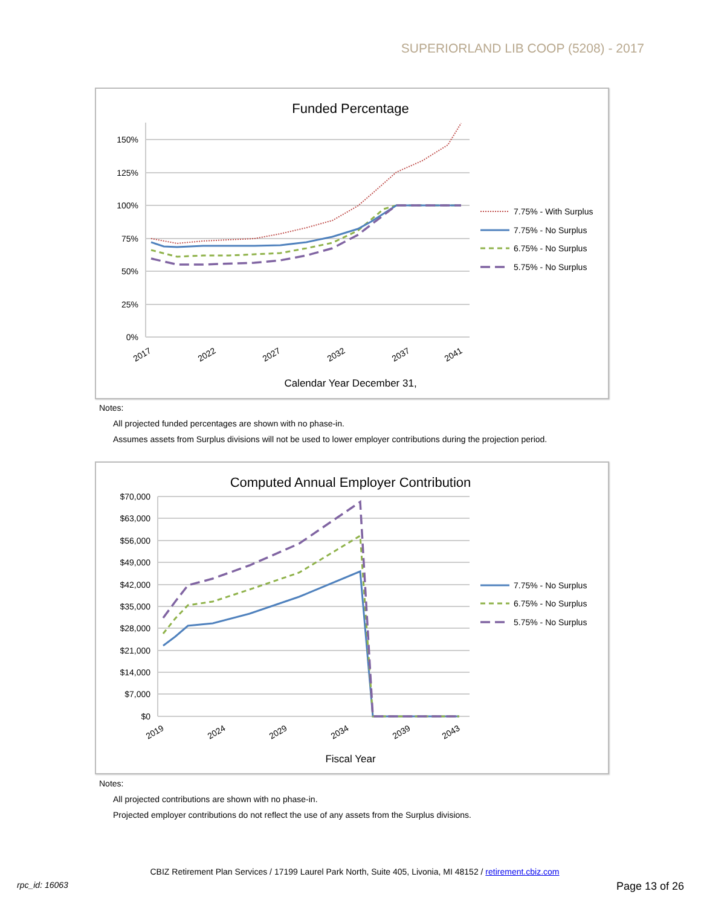SUPERIORLAND LIB COOP (5208) - 2017
Funded Percentage
150%
125%
100%
75%
50%
25%
0%
2017
2022
2027
2032
2037
2041
7.75% - With Surplus
7.75% - No Surplus
6.75% - No Surplus
5.75% - No Surplus
Calendar Year December 31,
Notes:
All projected funded percentages are shown with no phase-in.
Assumes assets from Surplus divisions will not be used to lower employer contributions during the projection period.
Computed Annual Employer Contribution
$70,000
$63,000
$56,000
$49,000
$42,000
$35,000
$28,000
$21,000
$14,000
$7,000
$0
2019
2024
2029
2034
2039
2043
7.75% - No Surplus
6.75% - No Surplus
5.75% - No Surplus
Fiscal Year
Notes:
All projected contributions are shown with no phase-in.
Projected employer contributions do not reflect the use of any assets from the Surplus divisions.
CBIZ Retirement Plan Services / 17199 Laurel Park North, Suite 405, Livonia, MI 48152 / retirement.cbiz.com
rpc_id: 16063 Page 13 of 26